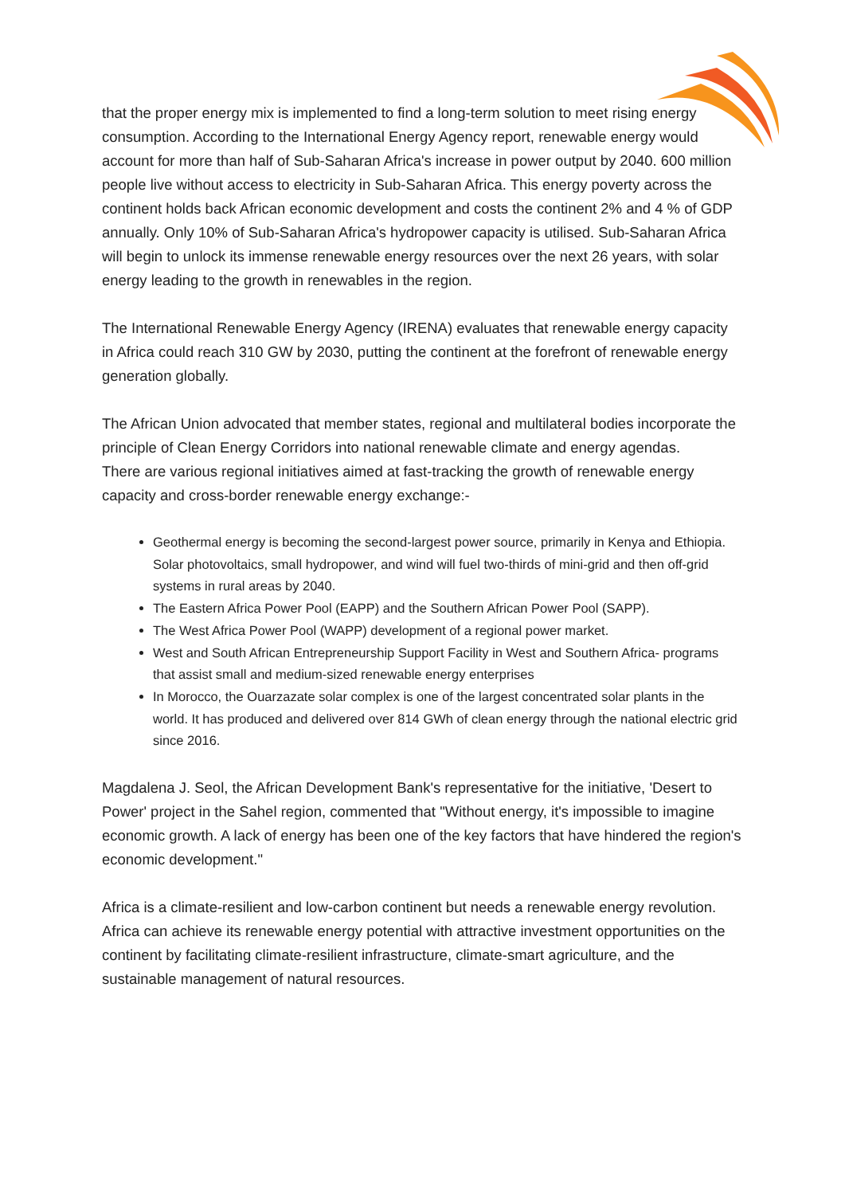that the proper energy mix is implemented to find a long-term solution to meet rising energy consumption. According to the International Energy Agency report, renewable energy would account for more than half of Sub-Saharan Africa's increase in power output by 2040. 600 million people live without access to electricity in Sub-Saharan Africa. This energy poverty across the continent holds back African economic development and costs the continent 2% and 4 % of GDP annually. Only 10% of Sub-Saharan Africa's hydropower capacity is utilised. Sub-Saharan Africa will begin to unlock its immense renewable energy resources over the next 26 years, with solar energy leading to the growth in renewables in the region.
The International Renewable Energy Agency (IRENA) evaluates that renewable energy capacity in Africa could reach 310 GW by 2030, putting the continent at the forefront of renewable energy generation globally.
The African Union advocated that member states, regional and multilateral bodies incorporate the principle of Clean Energy Corridors into national renewable climate and energy agendas.
There are various regional initiatives aimed at fast-tracking the growth of renewable energy capacity and cross-border renewable energy exchange:-
Geothermal energy is becoming the second-largest power source, primarily in Kenya and Ethiopia. Solar photovoltaics, small hydropower, and wind will fuel two-thirds of mini-grid and then off-grid systems in rural areas by 2040.
The Eastern Africa Power Pool (EAPP) and the Southern African Power Pool (SAPP).
The West Africa Power Pool (WAPP) development of a regional power market.
West and South African Entrepreneurship Support Facility in West and Southern Africa- programs that assist small and medium-sized renewable energy enterprises
In Morocco, the Ouarzazate solar complex is one of the largest concentrated solar plants in the world. It has produced and delivered over 814 GWh of clean energy through the national electric grid since 2016.
Magdalena J. Seol, the African Development Bank's representative for the initiative, 'Desert to Power' project in the Sahel region, commented that "Without energy, it's impossible to imagine economic growth. A lack of energy has been one of the key factors that have hindered the region's economic development."
Africa is a climate-resilient and low-carbon continent but needs a renewable energy revolution. Africa can achieve its renewable energy potential with attractive investment opportunities on the continent by facilitating climate-resilient infrastructure, climate-smart agriculture, and the sustainable management of natural resources.